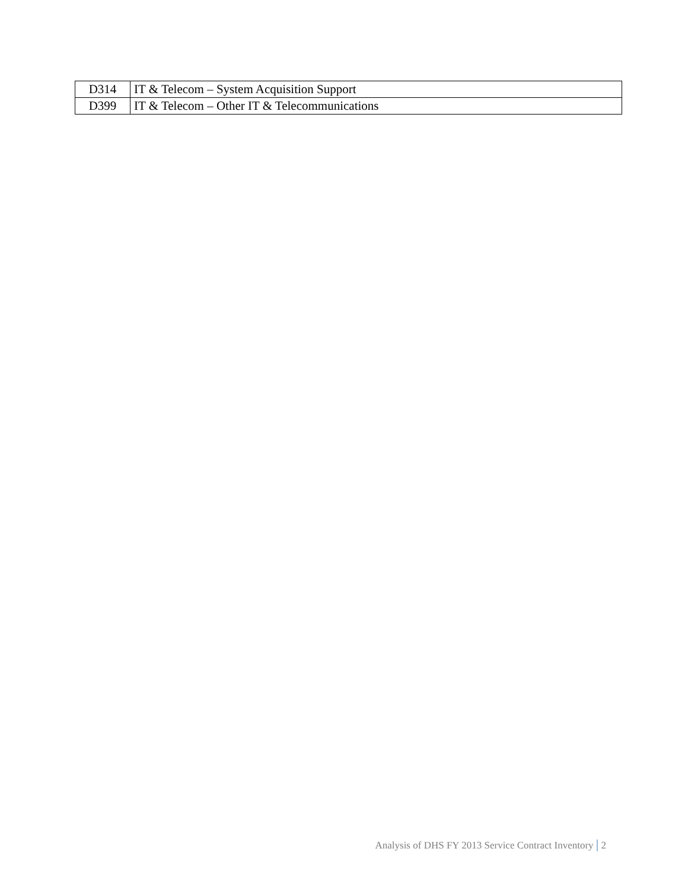| D314 | IT & Telecom – System Acquisition Support |
| D399 | IT & Telecom – Other IT & Telecommunications |
Analysis of DHS FY 2013 Service Contract Inventory | 2